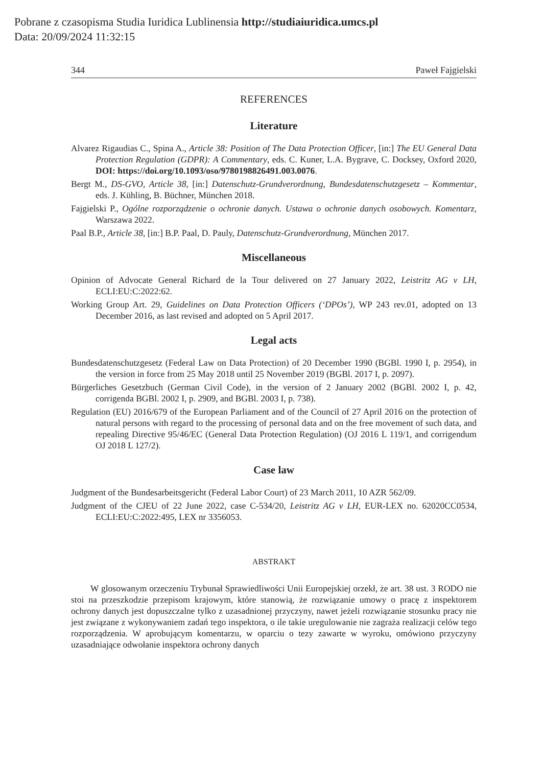Pobrane z czasopisma Studia Iuridica Lublinensia http://studiaiuridica.umcs.pl
Data: 20/09/2024 11:32:15
344 Paweł Fajgielski
REFERENCES
Literature
Alvarez Rigaudias C., Spina A., Article 38: Position of The Data Protection Officer, [in:] The EU General Data Protection Regulation (GDPR): A Commentary, eds. C. Kuner, L.A. Bygrave, C. Docksey, Oxford 2020, DOI: https://doi.org/10.1093/oso/9780198826491.003.0076.
Bergt M., DS-GVO, Article 38, [in:] Datenschutz-Grundverordnung, Bundesdatenschutzgesetz – Kommentar, eds. J. Kühling, B. Büchner, München 2018.
Fajgielski P., Ogólne rozporządzenie o ochronie danych. Ustawa o ochronie danych osobowych. Komentarz, Warszawa 2022.
Paal B.P., Article 38, [in:] B.P. Paal, D. Pauly, Datenschutz-Grundverordnung, München 2017.
Miscellaneous
Opinion of Advocate General Richard de la Tour delivered on 27 January 2022, Leistritz AG v LH, ECLI:EU:C:2022:62.
Working Group Art. 29, Guidelines on Data Protection Officers (‘DPOs’), WP 243 rev.01, adopted on 13 December 2016, as last revised and adopted on 5 April 2017.
Legal acts
Bundesdatenschutzgesetz (Federal Law on Data Protection) of 20 December 1990 (BGBl. 1990 I, p. 2954), in the version in force from 25 May 2018 until 25 November 2019 (BGBl. 2017 I, p. 2097).
Bürgerliches Gesetzbuch (German Civil Code), in the version of 2 January 2002 (BGBl. 2002 I, p. 42, corrigenda BGBl. 2002 I, p. 2909, and BGBl. 2003 I, p. 738).
Regulation (EU) 2016/679 of the European Parliament and of the Council of 27 April 2016 on the protection of natural persons with regard to the processing of personal data and on the free movement of such data, and repealing Directive 95/46/EC (General Data Protection Regulation) (OJ 2016 L 119/1, and corrigendum OJ 2018 L 127/2).
Case law
Judgment of the Bundesarbeitsgericht (Federal Labor Court) of 23 March 2011, 10 AZR 562/09.
Judgment of the CJEU of 22 June 2022, case C-534/20, Leistritz AG v LH, EUR-LEX no. 62020CC0534, ECLI:EU:C:2022:495, LEX nr 3356053.
ABSTRAKT
W glosowanym orzeczeniu Trybunał Sprawiedliwości Unii Europejskiej orzekł, że art. 38 ust. 3 RODO nie stoi na przeszkodzie przepisom krajowym, które stanowią, że rozwiązanie umowy o pracę z inspektorem ochrony danych jest dopuszczalne tylko z uzasadnionej przyczyny, nawet jeżeli rozwiązanie stosunku pracy nie jest związane z wykonywaniem zadań tego inspektora, o ile takie uregulowanie nie zagraża realizacji celów tego rozporządzenia. W aprobującym komentarzu, w oparciu o tezy zawarte w wyroku, omówiono przyczyny uzasadniające odwołanie inspektora ochrony danych